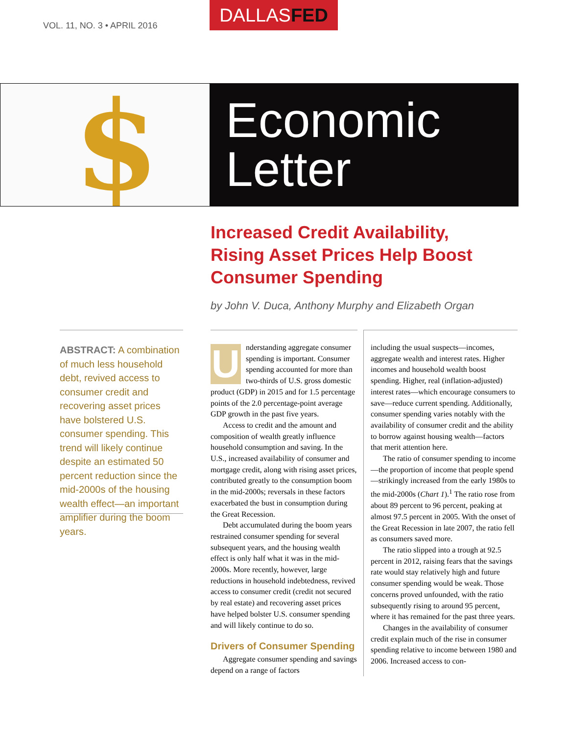VOL. 11, NO. 3 • APRIL 2016
DALLASFED
$
Economic
Letter
Increased Credit Availability,
Rising Asset Prices Help Boost
Consumer Spending
by John V. Duca, Anthony Murphy and Elizabeth Organ
ABSTRACT: A combination of much less household debt, revived access to consumer credit and recovering asset prices have bolstered U.S. consumer spending. This trend will likely continue despite an estimated 50 percent reduction since the mid-2000s of the housing wealth effect—an important amplifier during the boom years.
Understanding aggregate consumer spending is important. Consumer spending accounted for more than two-thirds of U.S. gross domestic product (GDP) in 2015 and for 1.5 percentage points of the 2.0 percentage-point average GDP growth in the past five years.
Access to credit and the amount and composition of wealth greatly influence household consumption and saving. In the U.S., increased availability of consumer and mortgage credit, along with rising asset prices, contributed greatly to the consumption boom in the mid-2000s; reversals in these factors exacerbated the bust in consumption during the Great Recession.
Debt accumulated during the boom years restrained consumer spending for several subsequent years, and the housing wealth effect is only half what it was in the mid-2000s. More recently, however, large reductions in household indebtedness, revived access to consumer credit (credit not secured by real estate) and recovering asset prices have helped bolster U.S. consumer spending and will likely continue to do so.
Drivers of Consumer Spending
Aggregate consumer spending and savings depend on a range of factors
including the usual suspects—incomes, aggregate wealth and interest rates. Higher incomes and household wealth boost spending. Higher, real (inflation-adjusted) interest rates—which encourage consumers to save—reduce current spending. Additionally, consumer spending varies notably with the availability of consumer credit and the ability to borrow against housing wealth—factors that merit attention here.
The ratio of consumer spending to income—the proportion of income that people spend—strikingly increased from the early 1980s to the mid-2000s (Chart 1).<sup>1</sup> The ratio rose from about 89 percent to 96 percent, peaking at almost 97.5 percent in 2005. With the onset of the Great Recession in late 2007, the ratio fell as consumers saved more.
The ratio slipped into a trough at 92.5 percent in 2012, raising fears that the savings rate would stay relatively high and future consumer spending would be weak. Those concerns proved unfounded, with the ratio subsequently rising to around 95 percent, where it has remained for the past three years.
Changes in the availability of consumer credit explain much of the rise in consumer spending relative to income between 1980 and 2006. Increased access to con-